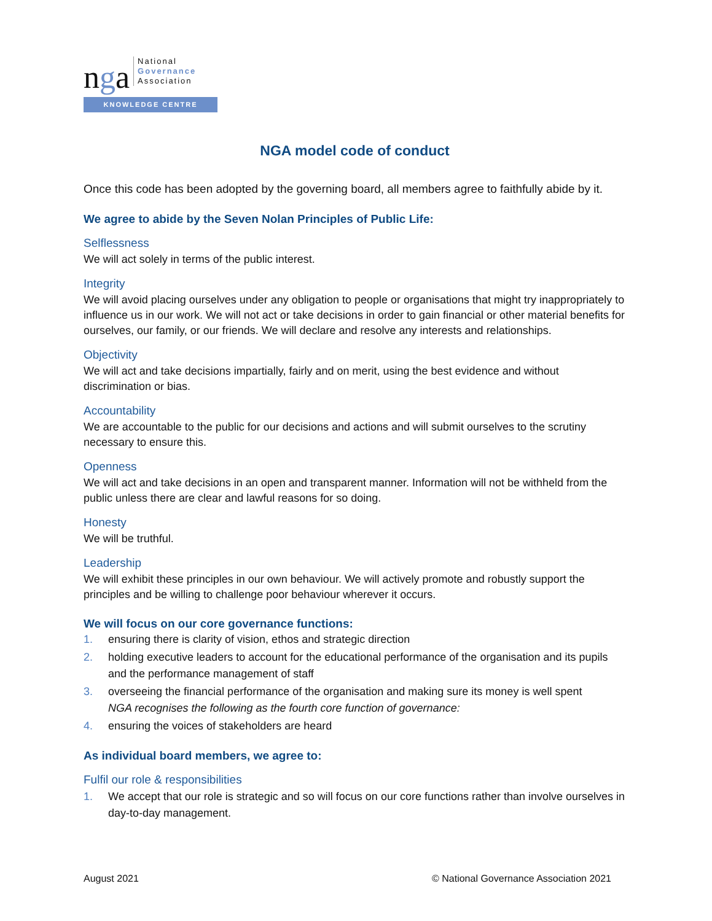nga
National
Governance
Association
KNOWLEDGE CENTRE
NGA model code of conduct
Once this code has been adopted by the governing board, all members agree to faithfully abide by it.
We agree to abide by the Seven Nolan Principles of Public Life:
Selflessness
We will act solely in terms of the public interest.
Integrity
We will avoid placing ourselves under any obligation to people or organisations that might try inappropriately to influence us in our work. We will not act or take decisions in order to gain financial or other material benefits for ourselves, our family, or our friends. We will declare and resolve any interests and relationships.
Objectivity
We will act and take decisions impartially, fairly and on merit, using the best evidence and without discrimination or bias.
Accountability
We are accountable to the public for our decisions and actions and will submit ourselves to the scrutiny necessary to ensure this.
Openness
We will act and take decisions in an open and transparent manner. Information will not be withheld from the public unless there are clear and lawful reasons for so doing.
Honesty
We will be truthful.
Leadership
We will exhibit these principles in our own behaviour. We will actively promote and robustly support the principles and be willing to challenge poor behaviour wherever it occurs.
We will focus on our core governance functions:
1. ensuring there is clarity of vision, ethos and strategic direction
2. holding executive leaders to account for the educational performance of the organisation and its pupils and the performance management of staff
3. overseeing the financial performance of the organisation and making sure its money is well spent
NGA recognises the following as the fourth core function of governance:
4. ensuring the voices of stakeholders are heard
As individual board members, we agree to:
Fulfil our role & responsibilities
1. We accept that our role is strategic and so will focus on our core functions rather than involve ourselves in day-to-day management.
August 2021 © National Governance Association 2021